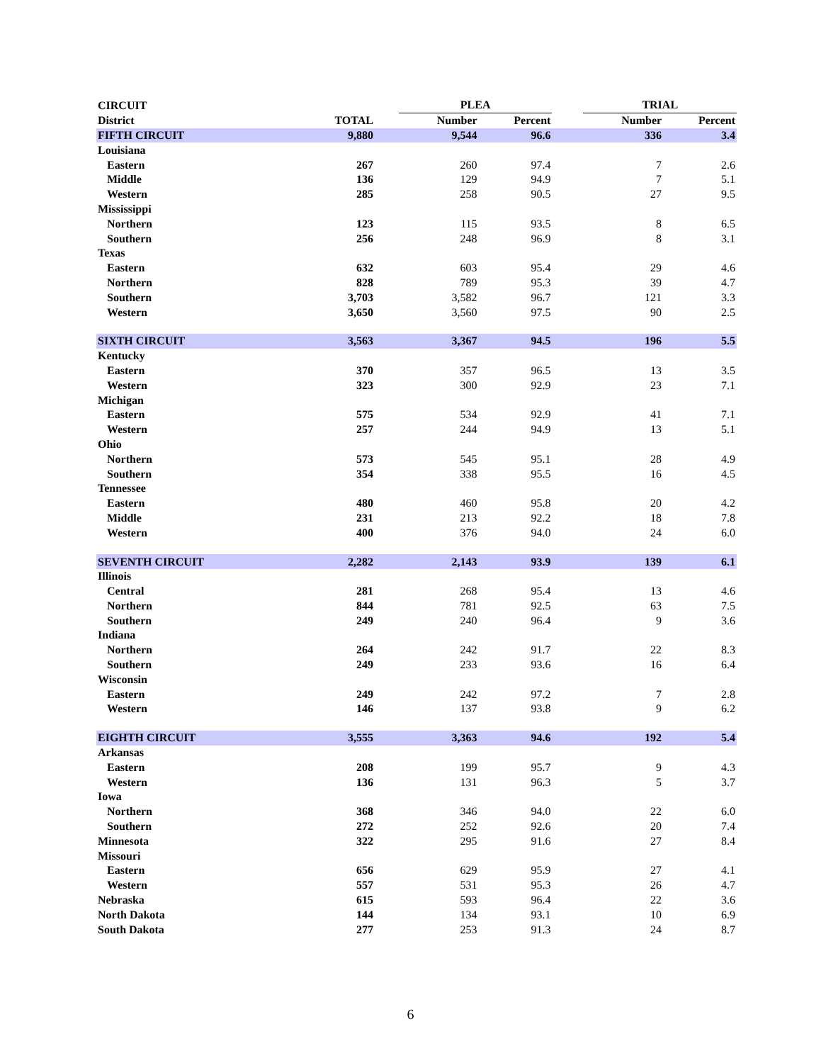| CIRCUIT | | | PLEA | | | TRIAL | |
| --- | --- | --- | --- | --- | --- | --- | --- |
| District | TOTAL | | Number | Percent | | Number | Percent |
| FIFTH CIRCUIT | 9,880 | | 9,544 | 96.6 | | 336 | 3.4 |
| Louisiana | | | | | | | |
| Eastern | 267 | | 260 | 97.4 | | 7 | 2.6 |
| Middle | 136 | | 129 | 94.9 | | 7 | 5.1 |
| Western | 285 | | 258 | 90.5 | | 27 | 9.5 |
| Mississippi | | | | | | | |
| Northern | 123 | | 115 | 93.5 | | 8 | 6.5 |
| Southern | 256 | | 248 | 96.9 | | 8 | 3.1 |
| Texas | | | | | | | |
| Eastern | 632 | | 603 | 95.4 | | 29 | 4.6 |
| Northern | 828 | | 789 | 95.3 | | 39 | 4.7 |
| Southern | 3,703 | | 3,582 | 96.7 | | 121 | 3.3 |
| Western | 3,650 | | 3,560 | 97.5 | | 90 | 2.5 |
| SIXTH CIRCUIT | 3,563 | | 3,367 | 94.5 | | 196 | 5.5 |
| Kentucky | | | | | | | |
| Eastern | 370 | | 357 | 96.5 | | 13 | 3.5 |
| Western | 323 | | 300 | 92.9 | | 23 | 7.1 |
| Michigan | | | | | | | |
| Eastern | 575 | | 534 | 92.9 | | 41 | 7.1 |
| Western | 257 | | 244 | 94.9 | | 13 | 5.1 |
| Ohio | | | | | | | |
| Northern | 573 | | 545 | 95.1 | | 28 | 4.9 |
| Southern | 354 | | 338 | 95.5 | | 16 | 4.5 |
| Tennessee | | | | | | | |
| Eastern | 480 | | 460 | 95.8 | | 20 | 4.2 |
| Middle | 231 | | 213 | 92.2 | | 18 | 7.8 |
| Western | 400 | | 376 | 94.0 | | 24 | 6.0 |
| SEVENTH CIRCUIT | 2,282 | | 2,143 | 93.9 | | 139 | 6.1 |
| Illinois | | | | | | | |
| Central | 281 | | 268 | 95.4 | | 13 | 4.6 |
| Northern | 844 | | 781 | 92.5 | | 63 | 7.5 |
| Southern | 249 | | 240 | 96.4 | | 9 | 3.6 |
| Indiana | | | | | | | |
| Northern | 264 | | 242 | 91.7 | | 22 | 8.3 |
| Southern | 249 | | 233 | 93.6 | | 16 | 6.4 |
| Wisconsin | | | | | | | |
| Eastern | 249 | | 242 | 97.2 | | 7 | 2.8 |
| Western | 146 | | 137 | 93.8 | | 9 | 6.2 |
| EIGHTH CIRCUIT | 3,555 | | 3,363 | 94.6 | | 192 | 5.4 |
| Arkansas | | | | | | | |
| Eastern | 208 | | 199 | 95.7 | | 9 | 4.3 |
| Western | 136 | | 131 | 96.3 | | 5 | 3.7 |
| Iowa | | | | | | | |
| Northern | 368 | | 346 | 94.0 | | 22 | 6.0 |
| Southern | 272 | | 252 | 92.6 | | 20 | 7.4 |
| Minnesota | 322 | | 295 | 91.6 | | 27 | 8.4 |
| Missouri | | | | | | | |
| Eastern | 656 | | 629 | 95.9 | | 27 | 4.1 |
| Western | 557 | | 531 | 95.3 | | 26 | 4.7 |
| Nebraska | 615 | | 593 | 96.4 | | 22 | 3.6 |
| North Dakota | 144 | | 134 | 93.1 | | 10 | 6.9 |
| South Dakota | 277 | | 253 | 91.3 | | 24 | 8.7 |
6